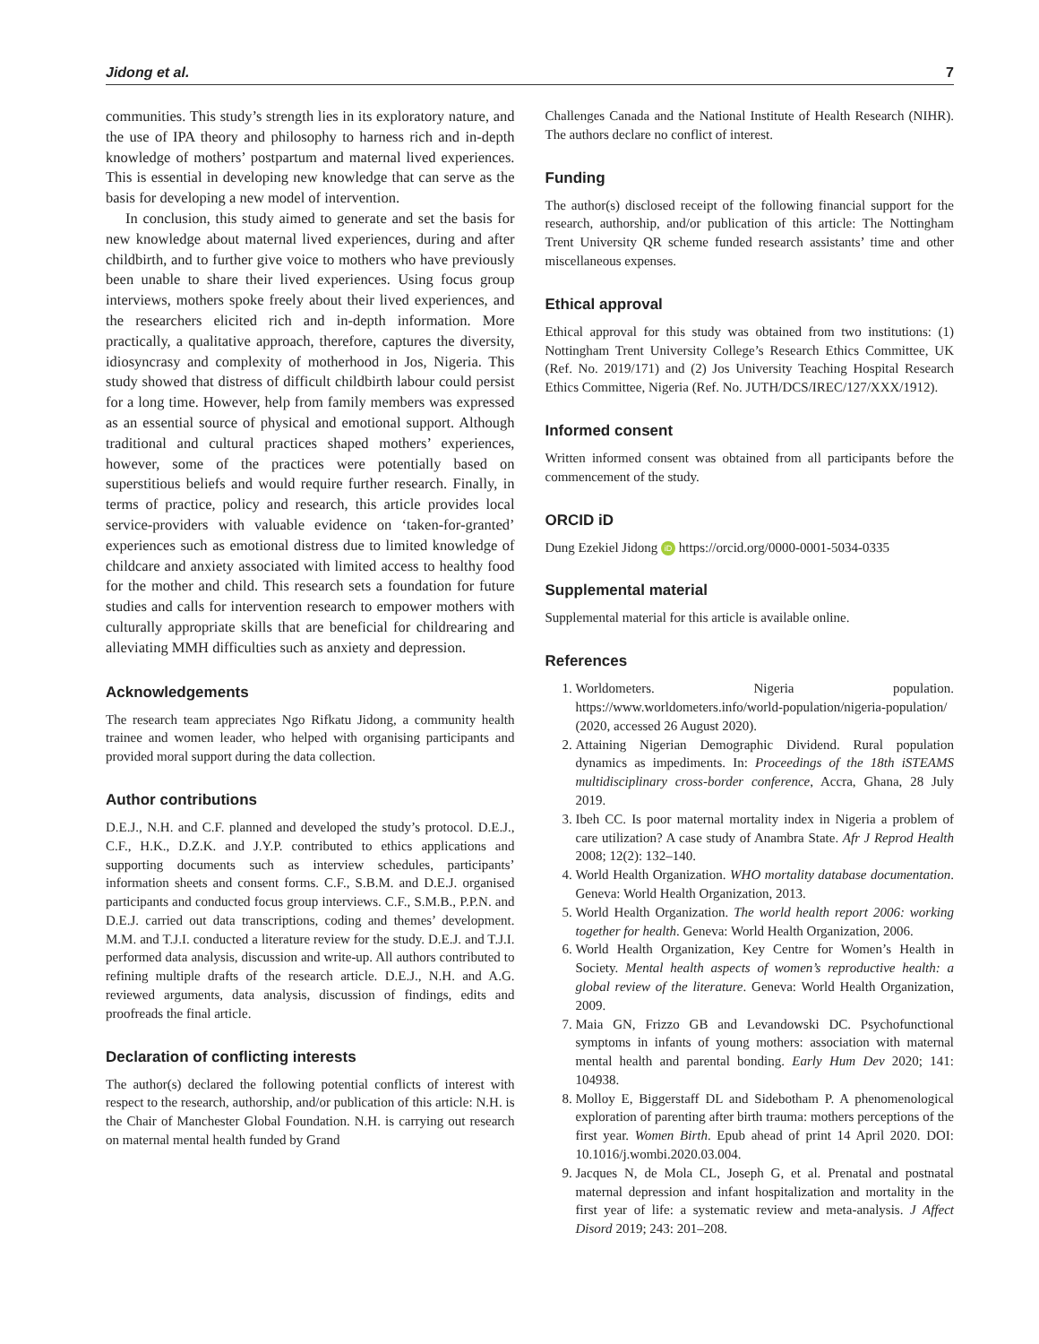Jidong et al. 7
communities. This study’s strength lies in its exploratory nature, and the use of IPA theory and philosophy to harness rich and in-depth knowledge of mothers’ postpartum and maternal lived experiences. This is essential in developing new knowledge that can serve as the basis for developing a new model of intervention.
In conclusion, this study aimed to generate and set the basis for new knowledge about maternal lived experiences, during and after childbirth, and to further give voice to mothers who have previously been unable to share their lived experiences. Using focus group interviews, mothers spoke freely about their lived experiences, and the researchers elicited rich and in-depth information. More practically, a qualitative approach, therefore, captures the diversity, idiosyncrasy and complexity of motherhood in Jos, Nigeria. This study showed that distress of difficult childbirth labour could persist for a long time. However, help from family members was expressed as an essential source of physical and emotional support. Although traditional and cultural practices shaped mothers’ experiences, however, some of the practices were potentially based on superstitious beliefs and would require further research. Finally, in terms of practice, policy and research, this article provides local service-providers with valuable evidence on ‘taken-for-granted’ experiences such as emotional distress due to limited knowledge of childcare and anxiety associated with limited access to healthy food for the mother and child. This research sets a foundation for future studies and calls for intervention research to empower mothers with culturally appropriate skills that are beneficial for childrearing and alleviating MMH difficulties such as anxiety and depression.
Acknowledgements
The research team appreciates Ngo Rifkatu Jidong, a community health trainee and women leader, who helped with organising participants and provided moral support during the data collection.
Author contributions
D.E.J., N.H. and C.F. planned and developed the study’s protocol. D.E.J., C.F., H.K., D.Z.K. and J.Y.P. contributed to ethics applications and supporting documents such as interview schedules, participants’ information sheets and consent forms. C.F., S.B.M. and D.E.J. organised participants and conducted focus group interviews. C.F., S.M.B., P.P.N. and D.E.J. carried out data transcriptions, coding and themes’ development. M.M. and T.J.I. conducted a literature review for the study. D.E.J. and T.J.I. performed data analysis, discussion and write-up. All authors contributed to refining multiple drafts of the research article. D.E.J., N.H. and A.G. reviewed arguments, data analysis, discussion of findings, edits and proofreads the final article.
Declaration of conflicting interests
The author(s) declared the following potential conflicts of interest with respect to the research, authorship, and/or publication of this article: N.H. is the Chair of Manchester Global Foundation. N.H. is carrying out research on maternal mental health funded by Grand
Challenges Canada and the National Institute of Health Research (NIHR). The authors declare no conflict of interest.
Funding
The author(s) disclosed receipt of the following financial support for the research, authorship, and/or publication of this article: The Nottingham Trent University QR scheme funded research assistants’ time and other miscellaneous expenses.
Ethical approval
Ethical approval for this study was obtained from two institutions: (1) Nottingham Trent University College’s Research Ethics Committee, UK (Ref. No. 2019/171) and (2) Jos University Teaching Hospital Research Ethics Committee, Nigeria (Ref. No. JUTH/DCS/IREC/127/XXX/1912).
Informed consent
Written informed consent was obtained from all participants before the commencement of the study.
ORCID iD
Dung Ezekiel Jidong iD https://orcid.org/0000-0001-5034-0335
Supplemental material
Supplemental material for this article is available online.
References
1. Worldometers. Nigeria population. https://www.worldometers.info/world-population/nigeria-population/ (2020, accessed 26 August 2020).
2. Attaining Nigerian Demographic Dividend. Rural population dynamics as impediments. In: Proceedings of the 18th iSTEAMS multidisciplinary cross-border conference, Accra, Ghana, 28 July 2019.
3. Ibeh CC. Is poor maternal mortality index in Nigeria a problem of care utilization? A case study of Anambra State. Afr J Reprod Health 2008; 12(2): 132–140.
4. World Health Organization. WHO mortality database documentation. Geneva: World Health Organization, 2013.
5. World Health Organization. The world health report 2006: working together for health. Geneva: World Health Organization, 2006.
6. World Health Organization, Key Centre for Women’s Health in Society. Mental health aspects of women’s reproductive health: a global review of the literature. Geneva: World Health Organization, 2009.
7. Maia GN, Frizzo GB and Levandowski DC. Psychofunctional symptoms in infants of young mothers: association with maternal mental health and parental bonding. Early Hum Dev 2020; 141: 104938.
8. Molloy E, Biggerstaff DL and Sidebotham P. A phenomenological exploration of parenting after birth trauma: mothers perceptions of the first year. Women Birth. Epub ahead of print 14 April 2020. DOI: 10.1016/j.wombi.2020.03.004.
9. Jacques N, de Mola CL, Joseph G, et al. Prenatal and postnatal maternal depression and infant hospitalization and mortality in the first year of life: a systematic review and meta-analysis. J Affect Disord 2019; 243: 201–208.